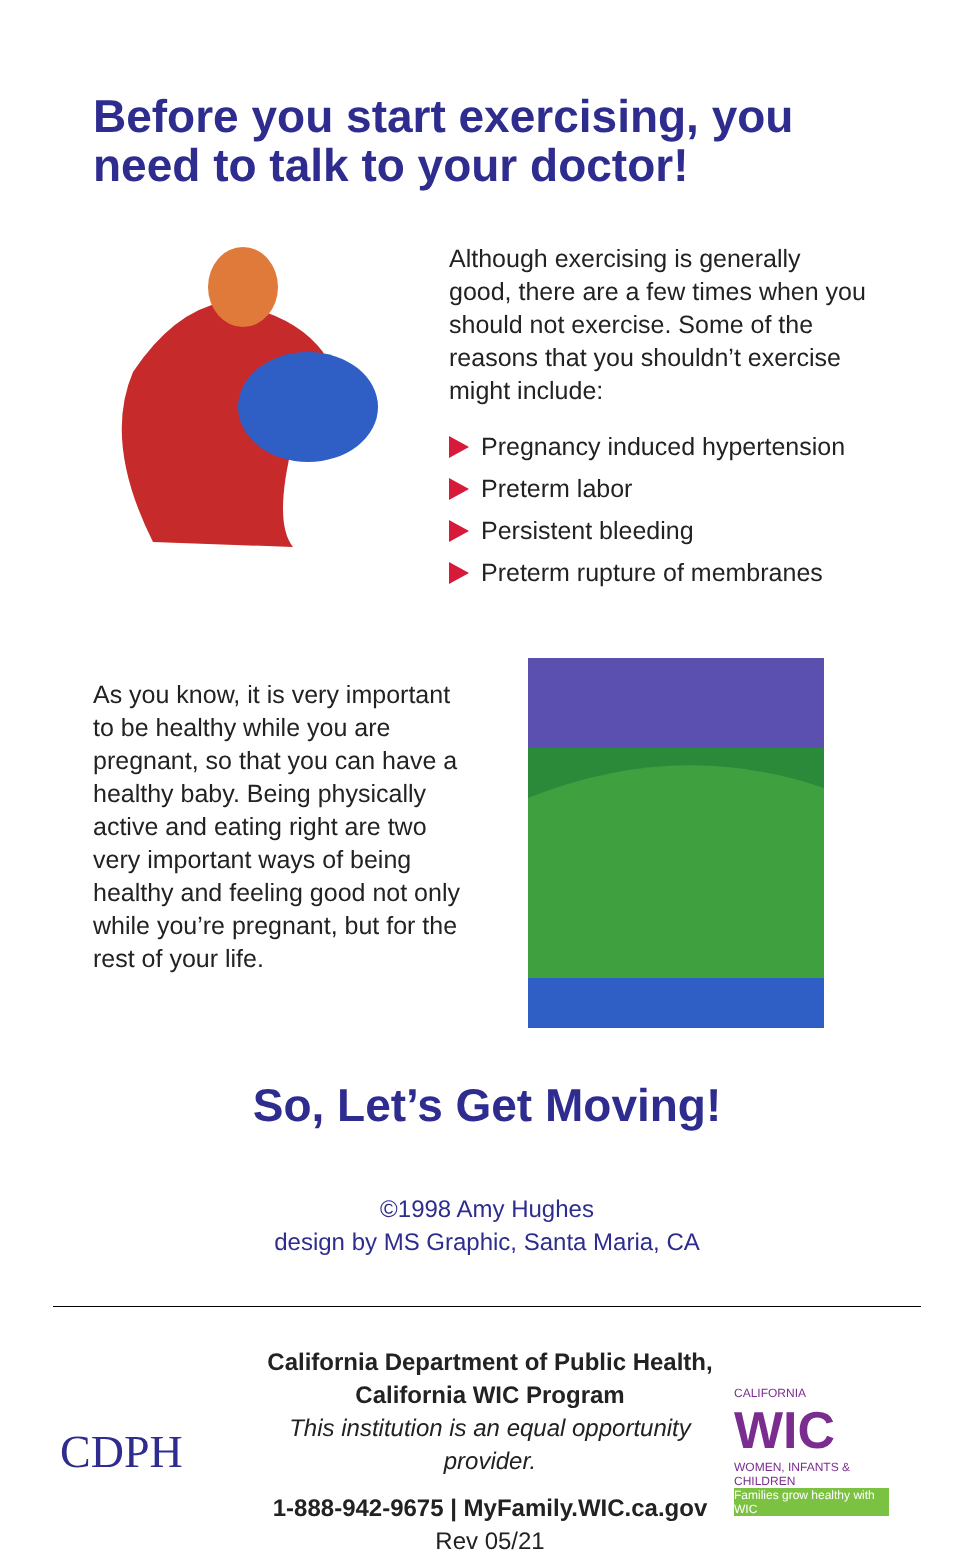Before you start exercising, you
need to talk to your doctor!
Although exercising is generally good, there are a few times when you should not exercise. Some of the reasons that you shouldn’t exercise might include:
Pregnancy induced hypertension
Preterm labor
Persistent bleeding
Preterm rupture of membranes
As you know, it is very important to be healthy while you are pregnant, so that you can have a healthy baby. Being physically active and eating right are two very important ways of being healthy and feeling good not only while you’re pregnant, but for the rest of your life.
So, Let’s Get Moving!
©1998 Amy Hughes
design by MS Graphic, Santa Maria, CA
CDPH
California Department of Public Health,
California WIC Program
This institution is an equal opportunity provider.
1-888-942-9675 | MyFamily.WIC.ca.gov
Rev 05/21
CALIFORNIA
WIC
WOMEN, INFANTS & CHILDREN
Families grow healthy with WIC